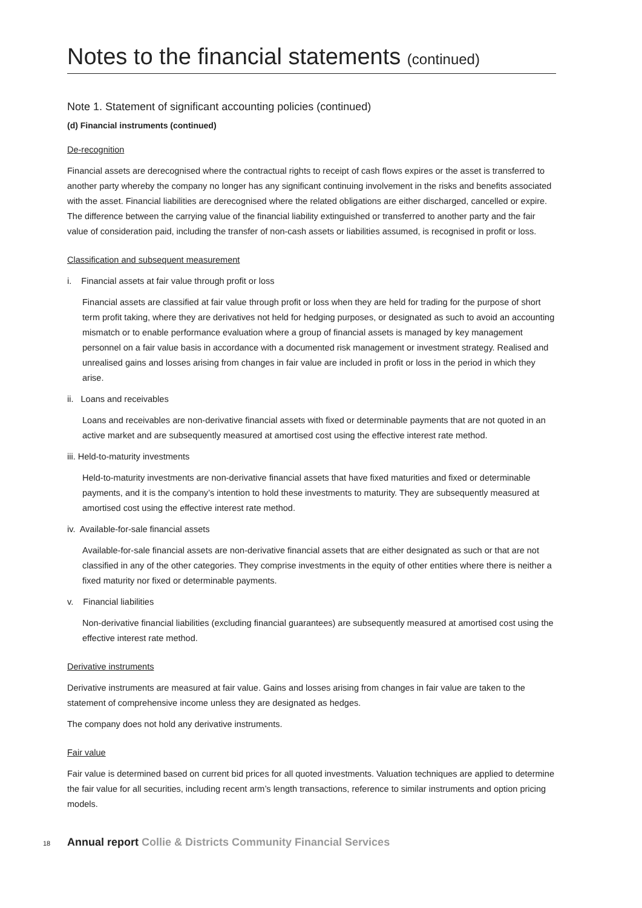Notes to the financial statements (continued)
Note 1. Statement of significant accounting policies (continued)
(d) Financial instruments (continued)
De-recognition
Financial assets are derecognised where the contractual rights to receipt of cash flows expires or the asset is transferred to another party whereby the company no longer has any significant continuing involvement in the risks and benefits associated with the asset. Financial liabilities are derecognised where the related obligations are either discharged, cancelled or expire. The difference between the carrying value of the financial liability extinguished or transferred to another party and the fair value of consideration paid, including the transfer of non-cash assets or liabilities assumed, is recognised in profit or loss.
Classification and subsequent measurement
i. Financial assets at fair value through profit or loss
Financial assets are classified at fair value through profit or loss when they are held for trading for the purpose of short term profit taking, where they are derivatives not held for hedging purposes, or designated as such to avoid an accounting mismatch or to enable performance evaluation where a group of financial assets is managed by key management personnel on a fair value basis in accordance with a documented risk management or investment strategy. Realised and unrealised gains and losses arising from changes in fair value are included in profit or loss in the period in which they arise.
ii. Loans and receivables
Loans and receivables are non-derivative financial assets with fixed or determinable payments that are not quoted in an active market and are subsequently measured at amortised cost using the effective interest rate method.
iii. Held-to-maturity investments
Held-to-maturity investments are non-derivative financial assets that have fixed maturities and fixed or determinable payments, and it is the company’s intention to hold these investments to maturity. They are subsequently measured at amortised cost using the effective interest rate method.
iv. Available-for-sale financial assets
Available-for-sale financial assets are non-derivative financial assets that are either designated as such or that are not classified in any of the other categories. They comprise investments in the equity of other entities where there is neither a fixed maturity nor fixed or determinable payments.
v. Financial liabilities
Non-derivative financial liabilities (excluding financial guarantees) are subsequently measured at amortised cost using the effective interest rate method.
Derivative instruments
Derivative instruments are measured at fair value. Gains and losses arising from changes in fair value are taken to the statement of comprehensive income unless they are designated as hedges.
The company does not hold any derivative instruments.
Fair value
Fair value is determined based on current bid prices for all quoted investments. Valuation techniques are applied to determine the fair value for all securities, including recent arm’s length transactions, reference to similar instruments and option pricing models.
18 Annual report Collie & Districts Community Financial Services